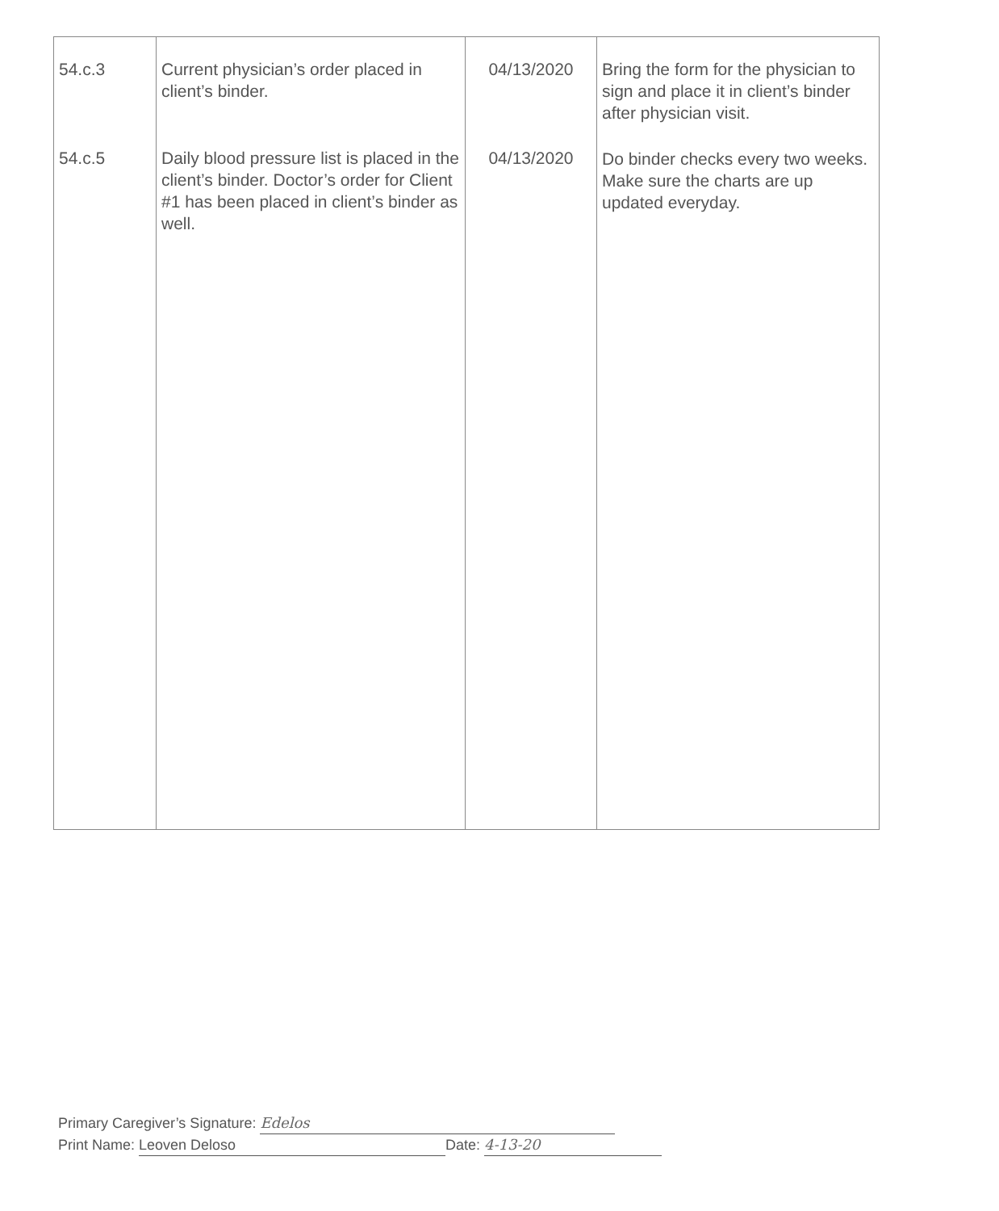| 54.c.3 54.c.5 | Current physician’s order placed in client’s binder. Daily blood pressure list is placed in the client’s binder. Doctor’s order for Client #1 has been placed in client’s binder as well. | 04/13/2020 04/13/2020 | Bring the form for the physician to sign and place it in client’s binder after physician visit. Do binder checks every two weeks. Make sure the charts are up updated everyday. |
Primary Caregiver’s Signature: Edelos
Print Name: Leoven Deloso Date: 4-13-20